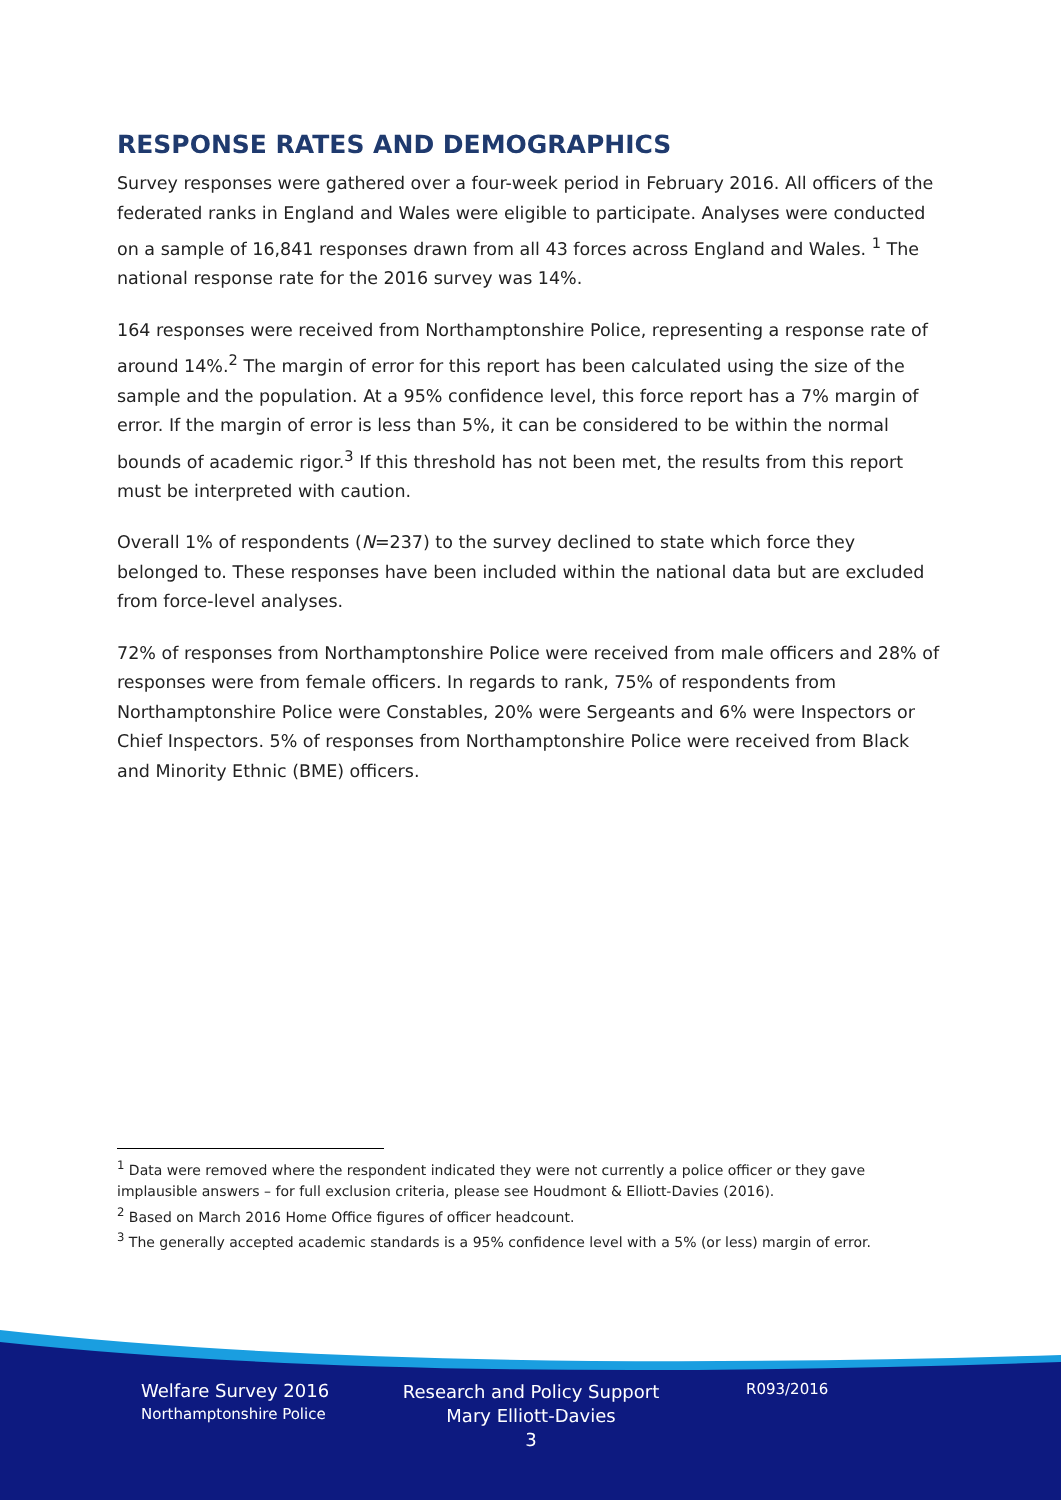RESPONSE RATES AND DEMOGRAPHICS
Survey responses were gathered over a four-week period in February 2016. All officers of the federated ranks in England and Wales were eligible to participate. Analyses were conducted on a sample of 16,841 responses drawn from all 43 forces across England and Wales. <sup>1</sup> The national response rate for the 2016 survey was 14%.
164 responses were received from Northamptonshire Police, representing a response rate of around 14%.<sup>2</sup> The margin of error for this report has been calculated using the size of the sample and the population. At a 95% confidence level, this force report has a 7% margin of error. If the margin of error is less than 5%, it can be considered to be within the normal bounds of academic rigor.<sup>3</sup> If this threshold has not been met, the results from this report must be interpreted with caution.
Overall 1% of respondents (N=237) to the survey declined to state which force they belonged to. These responses have been included within the national data but are excluded from force-level analyses.
72% of responses from Northamptonshire Police were received from male officers and 28% of responses were from female officers. In regards to rank, 75% of respondents from Northamptonshire Police were Constables, 20% were Sergeants and 6% were Inspectors or Chief Inspectors. 5% of responses from Northamptonshire Police were received from Black and Minority Ethnic (BME) officers.
<sup>1</sup> Data were removed where the respondent indicated they were not currently a police officer or they gave implausible answers – for full exclusion criteria, please see Houdmont & Elliott-Davies (2016).
<sup>2</sup> Based on March 2016 Home Office figures of officer headcount.
<sup>3</sup> The generally accepted academic standards is a 95% confidence level with a 5% (or less) margin of error.
Welfare Survey 2016
Northamptonshire Police
Research and Policy Support
Mary Elliott-Davies
3
R093/2016